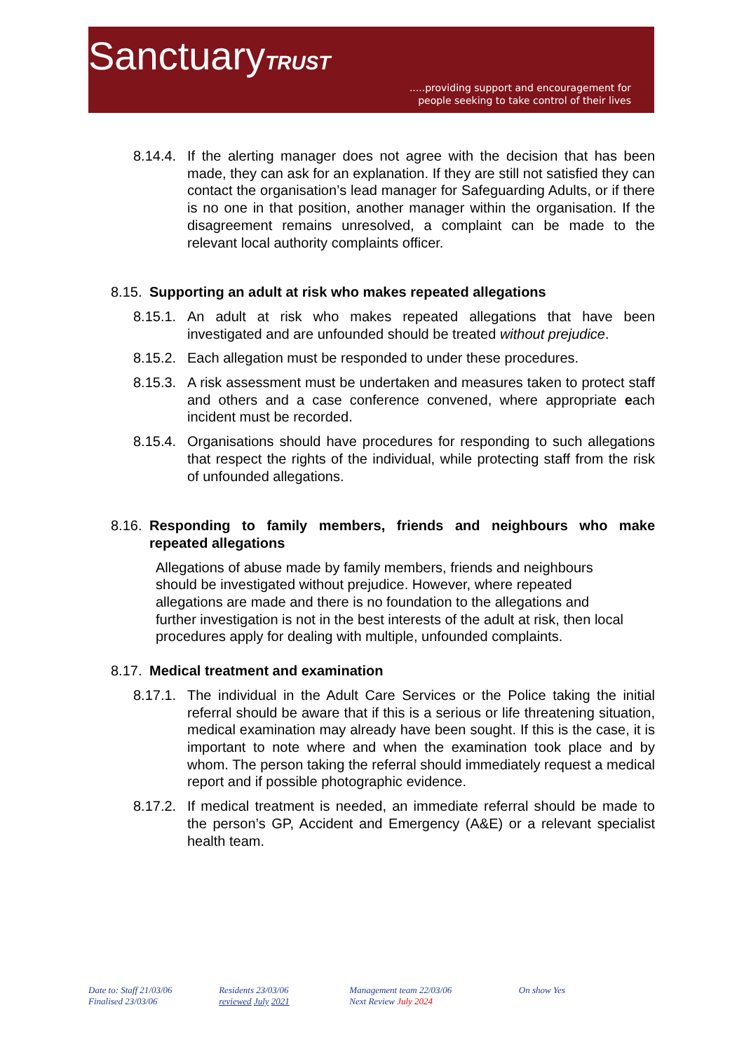SanctuaryTRUST
.....providing support and encouragement for
people seeking to take control of their lives
8.14.4. If the alerting manager does not agree with the decision that has been made, they can ask for an explanation. If they are still not satisfied they can contact the organisation’s lead manager for Safeguarding Adults, or if there is no one in that position, another manager within the organisation. If the disagreement remains unresolved, a complaint can be made to the relevant local authority complaints officer.
8.15. Supporting an adult at risk who makes repeated allegations
8.15.1. An adult at risk who makes repeated allegations that have been investigated and are unfounded should be treated without prejudice.
8.15.2. Each allegation must be responded to under these procedures.
8.15.3. A risk assessment must be undertaken and measures taken to protect staff and others and a case conference convened, where appropriate each incident must be recorded.
8.15.4. Organisations should have procedures for responding to such allegations that respect the rights of the individual, while protecting staff from the risk of unfounded allegations.
8.16. Responding to family members, friends and neighbours who make repeated allegations
Allegations of abuse made by family members, friends and neighbours should be investigated without prejudice. However, where repeated allegations are made and there is no foundation to the allegations and further investigation is not in the best interests of the adult at risk, then local procedures apply for dealing with multiple, unfounded complaints.
8.17. Medical treatment and examination
8.17.1. The individual in the Adult Care Services or the Police taking the initial referral should be aware that if this is a serious or life threatening situation, medical examination may already have been sought. If this is the case, it is important to note where and when the examination took place and by whom. The person taking the referral should immediately request a medical report and if possible photographic evidence.
8.17.2. If medical treatment is needed, an immediate referral should be made to the person’s GP, Accident and Emergency (A&E) or a relevant specialist health team.
Date to: Staff 21/03/06
Finalised 23/03/06
Residents 23/03/06
reviewed July 2021
Management team 22/03/06
Next Review July 2024
On show Yes